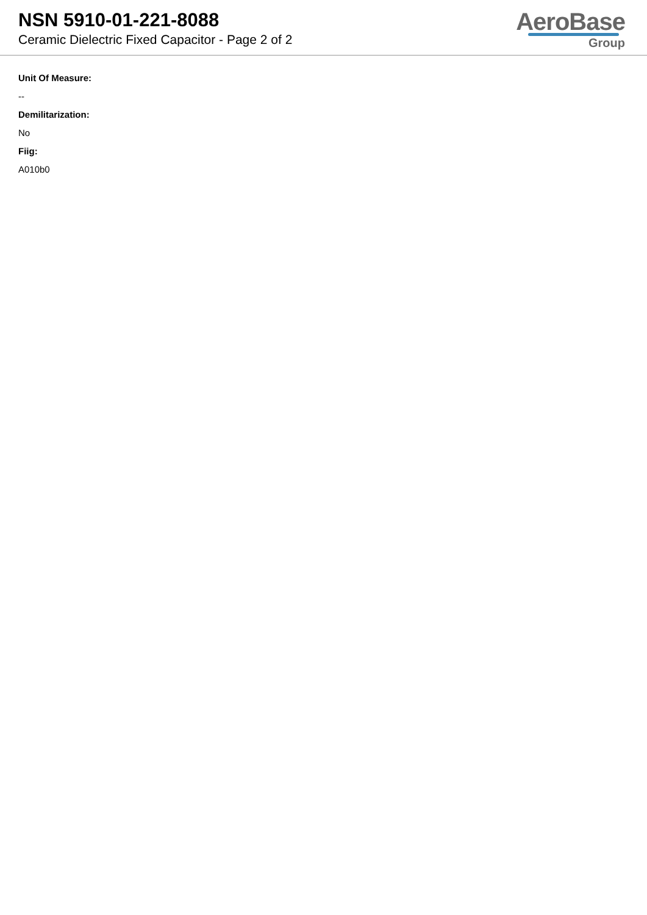NSN 5910-01-221-8088
Ceramic Dielectric Fixed Capacitor - Page 2 of 2
AeroBase
Group
Unit Of Measure:
--
Demilitarization:
No
Fiig:
A010b0